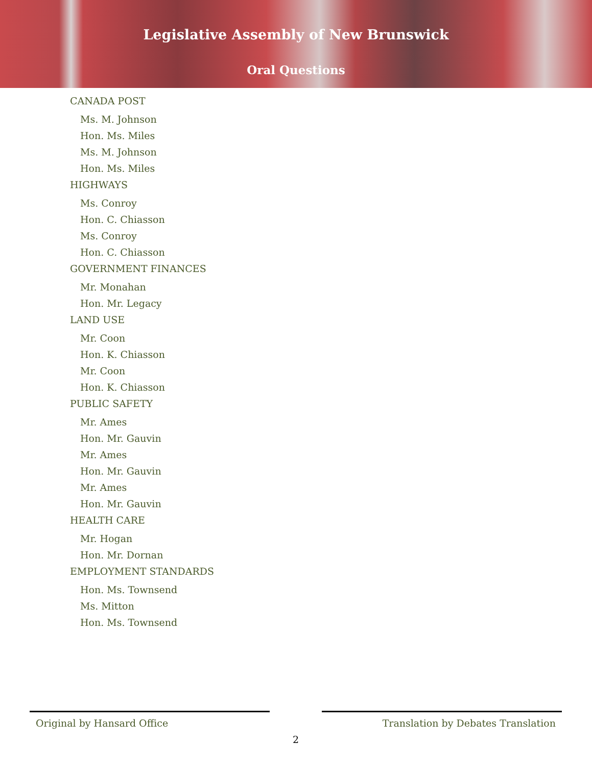Legislative Assembly of New Brunswick
Oral Questions
CANADA POST
Ms. M. Johnson
Hon. Ms. Miles
Ms. M. Johnson
Hon. Ms. Miles
HIGHWAYS
Ms. Conroy
Hon. C. Chiasson
Ms. Conroy
Hon. C. Chiasson
GOVERNMENT FINANCES
Mr. Monahan
Hon. Mr. Legacy
LAND USE
Mr. Coon
Hon. K. Chiasson
Mr. Coon
Hon. K. Chiasson
PUBLIC SAFETY
Mr. Ames
Hon. Mr. Gauvin
Mr. Ames
Hon. Mr. Gauvin
Mr. Ames
Hon. Mr. Gauvin
HEALTH CARE
Mr. Hogan
Hon. Mr. Dornan
EMPLOYMENT STANDARDS
Hon. Ms. Townsend
Ms. Mitton
Hon. Ms. Townsend
Original by Hansard Office Translation by Debates Translation
2